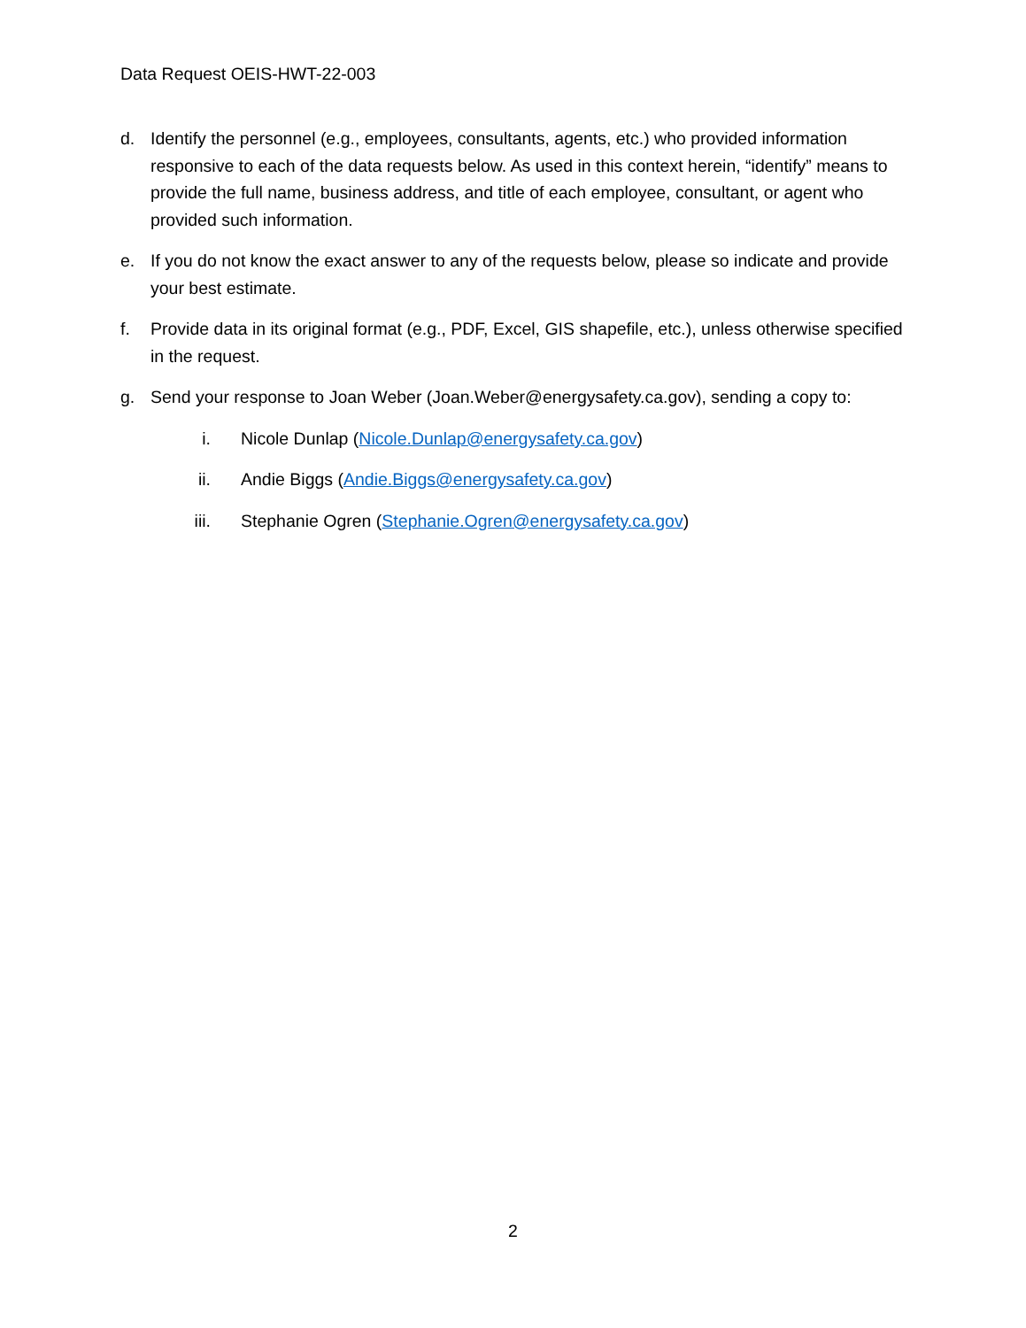Data Request OEIS-HWT-22-003
d. Identify the personnel (e.g., employees, consultants, agents, etc.) who provided information responsive to each of the data requests below. As used in this context herein, “identify” means to provide the full name, business address, and title of each employee, consultant, or agent who provided such information.
e. If you do not know the exact answer to any of the requests below, please so indicate and provide your best estimate.
f. Provide data in its original format (e.g., PDF, Excel, GIS shapefile, etc.), unless otherwise specified in the request.
g. Send your response to Joan Weber (Joan.Weber@energysafety.ca.gov), sending a copy to:
i. Nicole Dunlap (Nicole.Dunlap@energysafety.ca.gov)
ii. Andie Biggs (Andie.Biggs@energysafety.ca.gov)
iii. Stephanie Ogren (Stephanie.Ogren@energysafety.ca.gov)
2